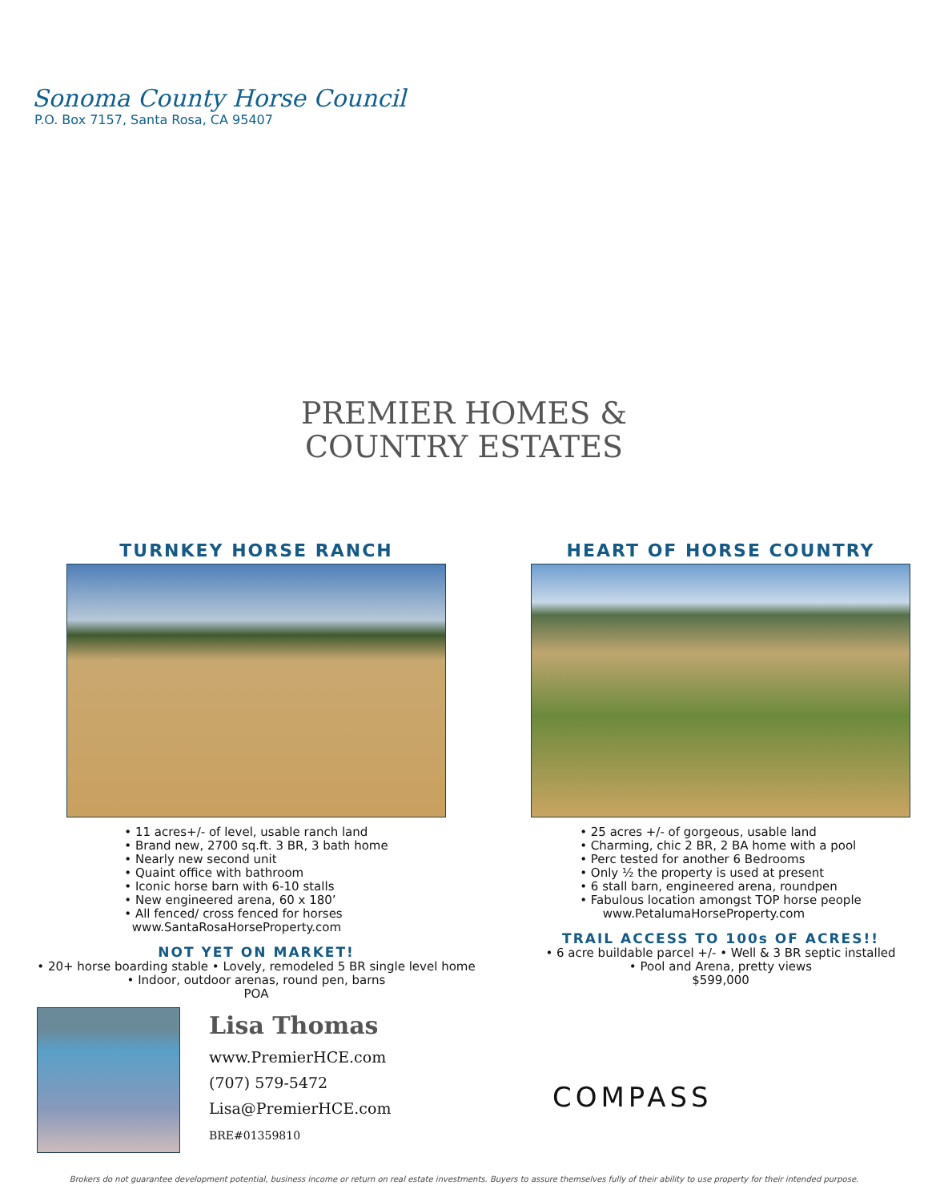Sonoma County Horse Council
P.O. Box 7157, Santa Rosa, CA 95407
PREMIER HOMES &
COUNTRY ESTATES
TURNKEY HORSE RANCH
• 11 acres+/- of level, usable ranch land
• Brand new, 2700 sq.ft. 3 BR, 3 bath home
• Nearly new second unit
• Quaint office with bathroom
• Iconic horse barn with 6-10 stalls
• New engineered arena, 60 x 180’
• All fenced/ cross fenced for horses
www.SantaRosaHorseProperty.com
NOT YET ON MARKET!
• 20+ horse boarding stable • Lovely, remodeled 5 BR single level home
• Indoor, outdoor arenas, round pen, barns
POA
HEART OF HORSE COUNTRY
• 25 acres +/- of gorgeous, usable land
• Charming, chic 2 BR, 2 BA home with a pool
• Perc tested for another 6 Bedrooms
• Only ½ the property is used at present
• 6 stall barn, engineered arena, roundpen
• Fabulous location amongst TOP horse people
www.PetalumaHorseProperty.com
TRAIL ACCESS TO 100s OF ACRES!!
• 6 acre buildable parcel +/- • Well & 3 BR septic installed
• Pool and Arena, pretty views
$599,000
Lisa Thomas
www.PremierHCE.com
(707) 579-5472
Lisa@PremierHCE.com
BRE#01359810
COMPASS
Brokers do not guarantee development potential, business income or return on real estate investments. Buyers to assure themselves fully of their ability to use property for their intended purpose.